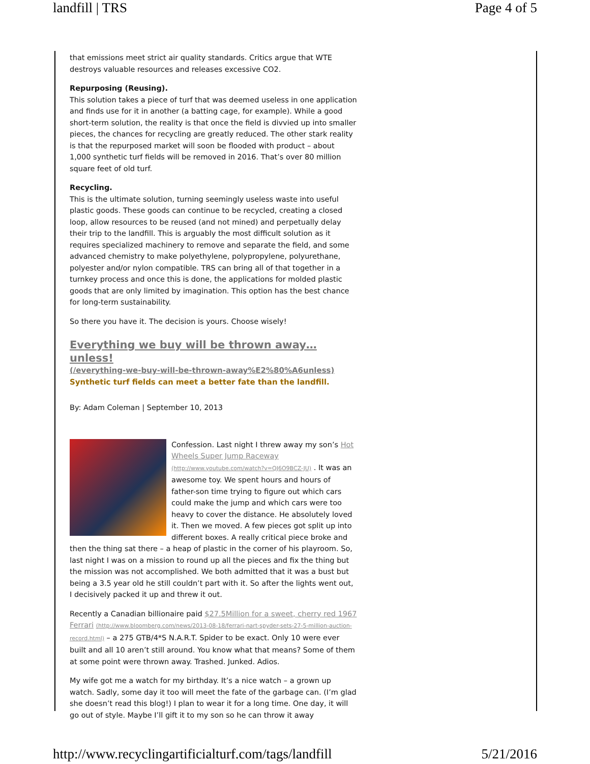landfill | TRS Page 4 of 5
that emissions meet strict air quality standards. Critics argue that WTE destroys valuable resources and releases excessive CO2.
Repurposing (Reusing).
This solution takes a piece of turf that was deemed useless in one application and finds use for it in another (a batting cage, for example). While a good short-term solution, the reality is that once the field is divvied up into smaller pieces, the chances for recycling are greatly reduced. The other stark reality is that the repurposed market will soon be flooded with product – about 1,000 synthetic turf fields will be removed in 2016. That’s over 80 million square feet of old turf.
Recycling.
This is the ultimate solution, turning seemingly useless waste into useful plastic goods. These goods can continue to be recycled, creating a closed loop, allow resources to be reused (and not mined) and perpetually delay their trip to the landfill. This is arguably the most difficult solution as it requires specialized machinery to remove and separate the field, and some advanced chemistry to make polyethylene, polypropylene, polyurethane, polyester and/or nylon compatible. TRS can bring all of that together in a turnkey process and once this is done, the applications for molded plastic goods that are only limited by imagination. This option has the best chance for long-term sustainability.
So there you have it. The decision is yours. Choose wisely!
Everything we buy will be thrown away…unless!
(/everything-we-buy-will-be-thrown-away%E2%80%A6unless)
Synthetic turf fields can meet a better fate than the landfill.
By: Adam Coleman | September 10, 2013
Confession. Last night I threw away my son’s Hot Wheels Super Jump Raceway (http://www.youtube.com/watch?v=QJ6O9BCZ-JU) . It was an awesome toy. We spent hours and hours of father-son time trying to figure out which cars could make the jump and which cars were too heavy to cover the distance. He absolutely loved it. Then we moved. A few pieces got split up into different boxes. A really critical piece broke and then the thing sat there – a heap of plastic in the corner of his playroom. So, last night I was on a mission to round up all the pieces and fix the thing but the mission was not accomplished. We both admitted that it was a bust but being a 3.5 year old he still couldn’t part with it. So after the lights went out, I decisively packed it up and threw it out.
Recently a Canadian billionaire paid $27.5Million for a sweet, cherry red 1967 Ferrari (http://www.bloomberg.com/news/2013-08-18/ferrari-nart-spyder-sets-27-5-million-auction-record.html) – a 275 GTB/4*S N.A.R.T. Spider to be exact. Only 10 were ever built and all 10 aren’t still around. You know what that means? Some of them at some point were thrown away. Trashed. Junked. Adios.
My wife got me a watch for my birthday. It’s a nice watch – a grown up watch. Sadly, some day it too will meet the fate of the garbage can. (I’m glad she doesn’t read this blog!) I plan to wear it for a long time. One day, it will go out of style. Maybe I’ll gift it to my son so he can throw it away
http://www.recyclingartificialturf.com/tags/landfill 5/21/2016